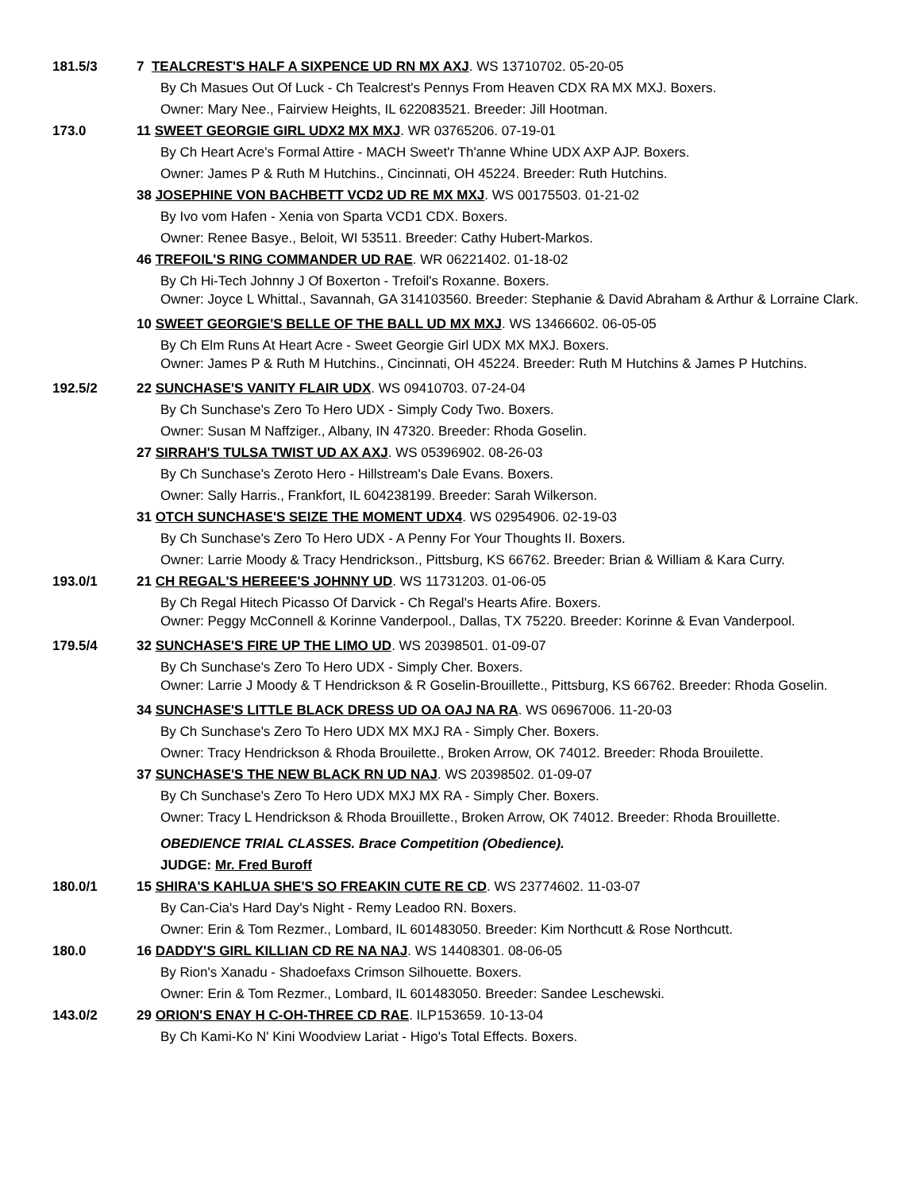181.5/3 7 TEALCREST'S HALF A SIXPENCE UD RN MX AXJ. WS 13710702. 05-20-05
By Ch Masues Out Of Luck - Ch Tealcrest's Pennys From Heaven CDX RA MX MXJ. Boxers.
Owner: Mary Nee., Fairview Heights, IL 622083521. Breeder: Jill Hootman.
173.0 11 SWEET GEORGIE GIRL UDX2 MX MXJ. WR 03765206. 07-19-01
By Ch Heart Acre's Formal Attire - MACH Sweet'r Th'anne Whine UDX AXP AJP. Boxers.
Owner: James P & Ruth M Hutchins., Cincinnati, OH 45224. Breeder: Ruth Hutchins.
38 JOSEPHINE VON BACHBETT VCD2 UD RE MX MXJ. WS 00175503. 01-21-02
By Ivo vom Hafen - Xenia von Sparta VCD1 CDX. Boxers.
Owner: Renee Basye., Beloit, WI 53511. Breeder: Cathy Hubert-Markos.
46 TREFOIL'S RING COMMANDER UD RAE. WR 06221402. 01-18-02
By Ch Hi-Tech Johnny J Of Boxerton - Trefoil's Roxanne. Boxers.
Owner: Joyce L Whittal., Savannah, GA 314103560. Breeder: Stephanie & David Abraham & Arthur & Lorraine Clark.
10 SWEET GEORGIE'S BELLE OF THE BALL UD MX MXJ. WS 13466602. 06-05-05
By Ch Elm Runs At Heart Acre - Sweet Georgie Girl UDX MX MXJ. Boxers.
Owner: James P & Ruth M Hutchins., Cincinnati, OH 45224. Breeder: Ruth M Hutchins & James P Hutchins.
192.5/2 22 SUNCHASE'S VANITY FLAIR UDX. WS 09410703. 07-24-04
By Ch Sunchase's Zero To Hero UDX - Simply Cody Two. Boxers.
Owner: Susan M Naffziger., Albany, IN 47320. Breeder: Rhoda Goselin.
27 SIRRAH'S TULSA TWIST UD AX AXJ. WS 05396902. 08-26-03
By Ch Sunchase's Zeroto Hero - Hillstream's Dale Evans. Boxers.
Owner: Sally Harris., Frankfort, IL 604238199. Breeder: Sarah Wilkerson.
31 OTCH SUNCHASE'S SEIZE THE MOMENT UDX4. WS 02954906. 02-19-03
By Ch Sunchase's Zero To Hero UDX - A Penny For Your Thoughts II. Boxers.
Owner: Larrie Moody & Tracy Hendrickson., Pittsburg, KS 66762. Breeder: Brian & William & Kara Curry.
193.0/1 21 CH REGAL'S HEREEE'S JOHNNY UD. WS 11731203. 01-06-05
By Ch Regal Hitech Picasso Of Darvick - Ch Regal's Hearts Afire. Boxers.
Owner: Peggy McConnell & Korinne Vanderpool., Dallas, TX 75220. Breeder: Korinne & Evan Vanderpool.
179.5/4 32 SUNCHASE'S FIRE UP THE LIMO UD. WS 20398501. 01-09-07
By Ch Sunchase's Zero To Hero UDX - Simply Cher. Boxers.
Owner: Larrie J Moody & T Hendrickson & R Goselin-Brouillette., Pittsburg, KS 66762. Breeder: Rhoda Goselin.
34 SUNCHASE'S LITTLE BLACK DRESS UD OA OAJ NA RA. WS 06967006. 11-20-03
By Ch Sunchase's Zero To Hero UDX MX MXJ RA - Simply Cher. Boxers.
Owner: Tracy Hendrickson & Rhoda Brouilette., Broken Arrow, OK 74012. Breeder: Rhoda Brouilette.
37 SUNCHASE'S THE NEW BLACK RN UD NAJ. WS 20398502. 01-09-07
By Ch Sunchase's Zero To Hero UDX MXJ MX RA - Simply Cher. Boxers.
Owner: Tracy L Hendrickson & Rhoda Brouillette., Broken Arrow, OK 74012. Breeder: Rhoda Brouillette.
OBEDIENCE TRIAL CLASSES. Brace Competition (Obedience).
JUDGE: Mr. Fred Buroff
180.0/1 15 SHIRA'S KAHLUA SHE'S SO FREAKIN CUTE RE CD. WS 23774602. 11-03-07
By Can-Cia's Hard Day's Night - Remy Leadoo RN. Boxers.
Owner: Erin & Tom Rezmer., Lombard, IL 601483050. Breeder: Kim Northcutt & Rose Northcutt.
180.0 16 DADDY'S GIRL KILLIAN CD RE NA NAJ. WS 14408301. 08-06-05
By Rion's Xanadu - Shadoefaxs Crimson Silhouette. Boxers.
Owner: Erin & Tom Rezmer., Lombard, IL 601483050. Breeder: Sandee Leschewski.
143.0/2 29 ORION'S ENAY H C-OH-THREE CD RAE. ILP153659. 10-13-04
By Ch Kami-Ko N' Kini Woodview Lariat - Higo's Total Effects. Boxers.